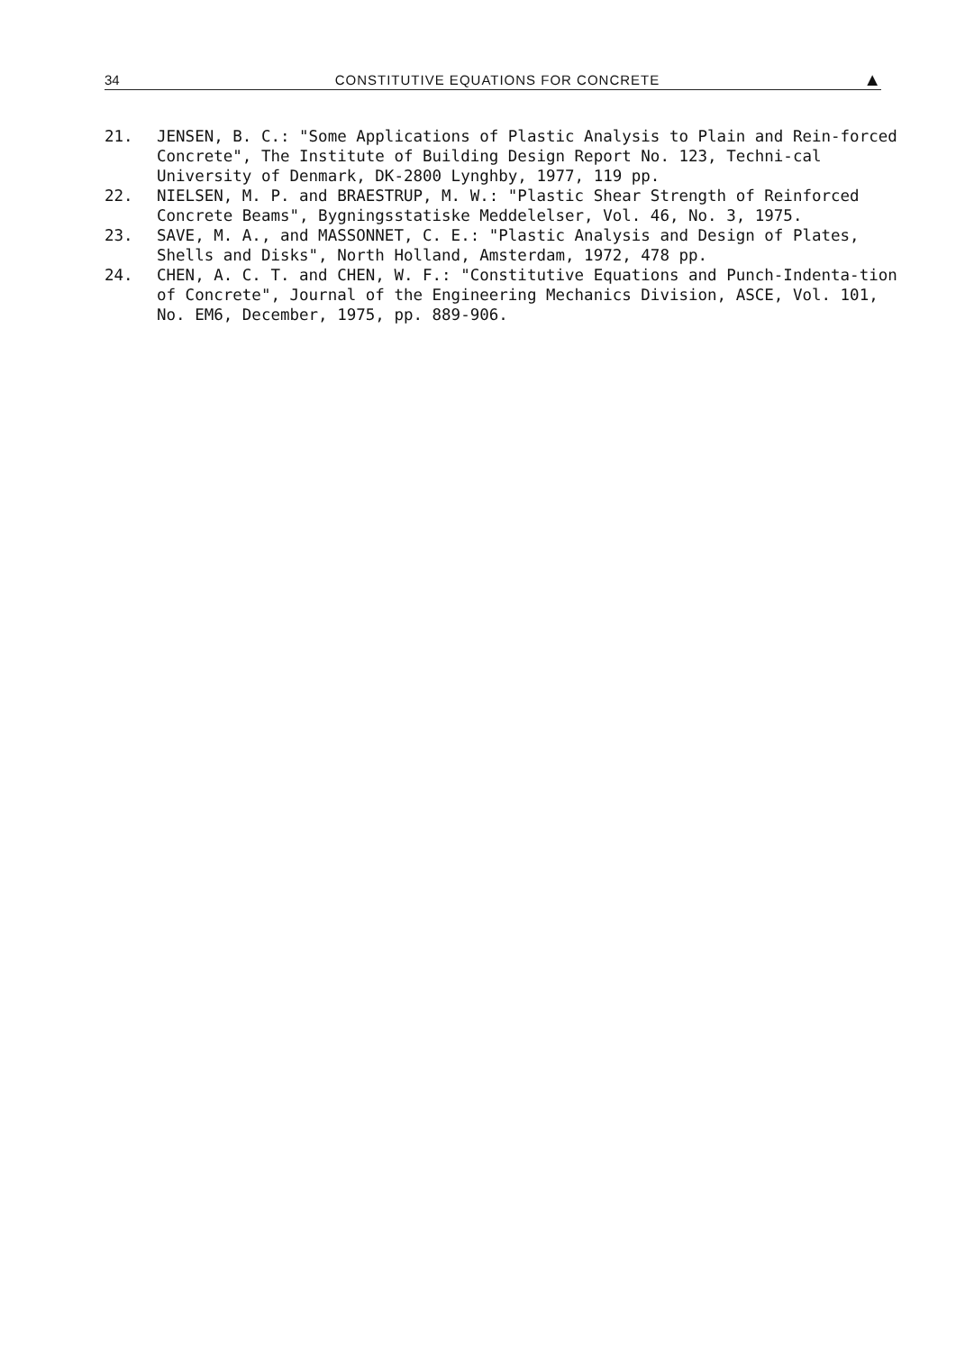34 CONSTITUTIVE EQUATIONS FOR CONCRETE ▲
21. JENSEN, B. C.: "Some Applications of Plastic Analysis to Plain and Rein-forced Concrete", The Institute of Building Design Report No. 123, Techni-cal University of Denmark, DK-2800 Lynghby, 1977, 119 pp.
22. NIELSEN, M. P. and BRAESTRUP, M. W.: "Plastic Shear Strength of Reinforced Concrete Beams", Bygningsstatiske Meddelelser, Vol. 46, No. 3, 1975.
23. SAVE, M. A., and MASSONNET, C. E.: "Plastic Analysis and Design of Plates, Shells and Disks", North Holland, Amsterdam, 1972, 478 pp.
24. CHEN, A. C. T. and CHEN, W. F.: "Constitutive Equations and Punch-Indenta-tion of Concrete", Journal of the Engineering Mechanics Division, ASCE, Vol. 101, No. EM6, December, 1975, pp. 889-906.